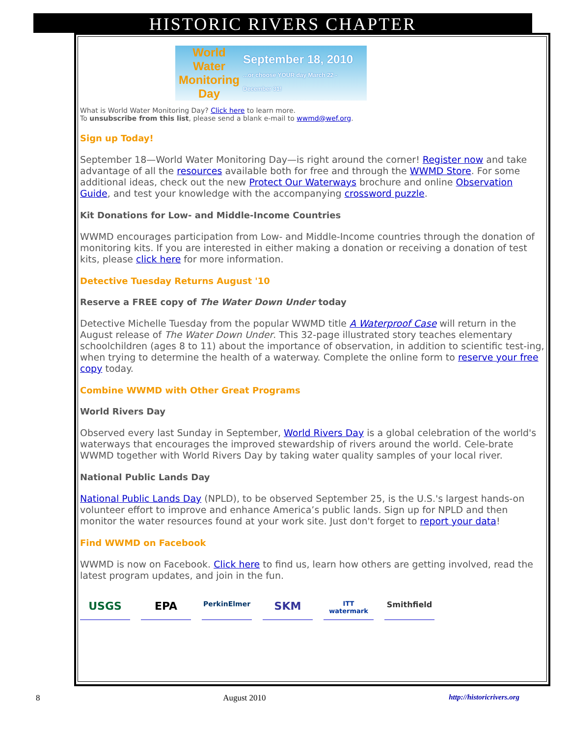HISTORIC RIVERS CHAPTER
World Water Monitoring Day
September 18, 2010
...or choose YOUR day March 22 - December 31!
What is World Water Monitoring Day? Click here to learn more.
To unsubscribe from this list, please send a blank e-mail to wwmd@wef.org.
Sign up Today!
September 18—World Water Monitoring Day—is right around the corner! Register now and take advantage of all the resources available both for free and through the WWMD Store. For some additional ideas, check out the new Protect Our Waterways brochure and online Observation Guide, and test your knowledge with the accompanying crossword puzzle.
Kit Donations for Low- and Middle-Income Countries
WWMD encourages participation from Low- and Middle-Income countries through the donation of monitoring kits. If you are interested in either making a donation or receiving a donation of test kits, please click here for more information.
Detective Tuesday Returns August '10
Reserve a FREE copy of The Water Down Under today
Detective Michelle Tuesday from the popular WWMD title A Waterproof Case will return in the August release of The Water Down Under. This 32-page illustrated story teaches elementary schoolchildren (ages 8 to 11) about the importance of observation, in addition to scientific test-ing, when trying to determine the health of a waterway. Complete the online form to reserve your free copy today.
Combine WWMD with Other Great Programs
World Rivers Day
Observed every last Sunday in September, World Rivers Day is a global celebration of the world's waterways that encourages the improved stewardship of rivers around the world. Cele-brate WWMD together with World Rivers Day by taking water quality samples of your local river.
National Public Lands Day
National Public Lands Day (NPLD), to be observed September 25, is the U.S.'s largest hands-on volunteer effort to improve and enhance America’s public lands. Sign up for NPLD and then monitor the water resources found at your work site. Just don't forget to report your data!
Find WWMD on Facebook
WWMD is now on Facebook. Click here to find us, learn how others are getting involved, read the latest program updates, and join in the fun.
USGS EPA
PerkinElmer
SKM
ITT watermark
Smithfield
8 August 2010 http://historicrivers.org